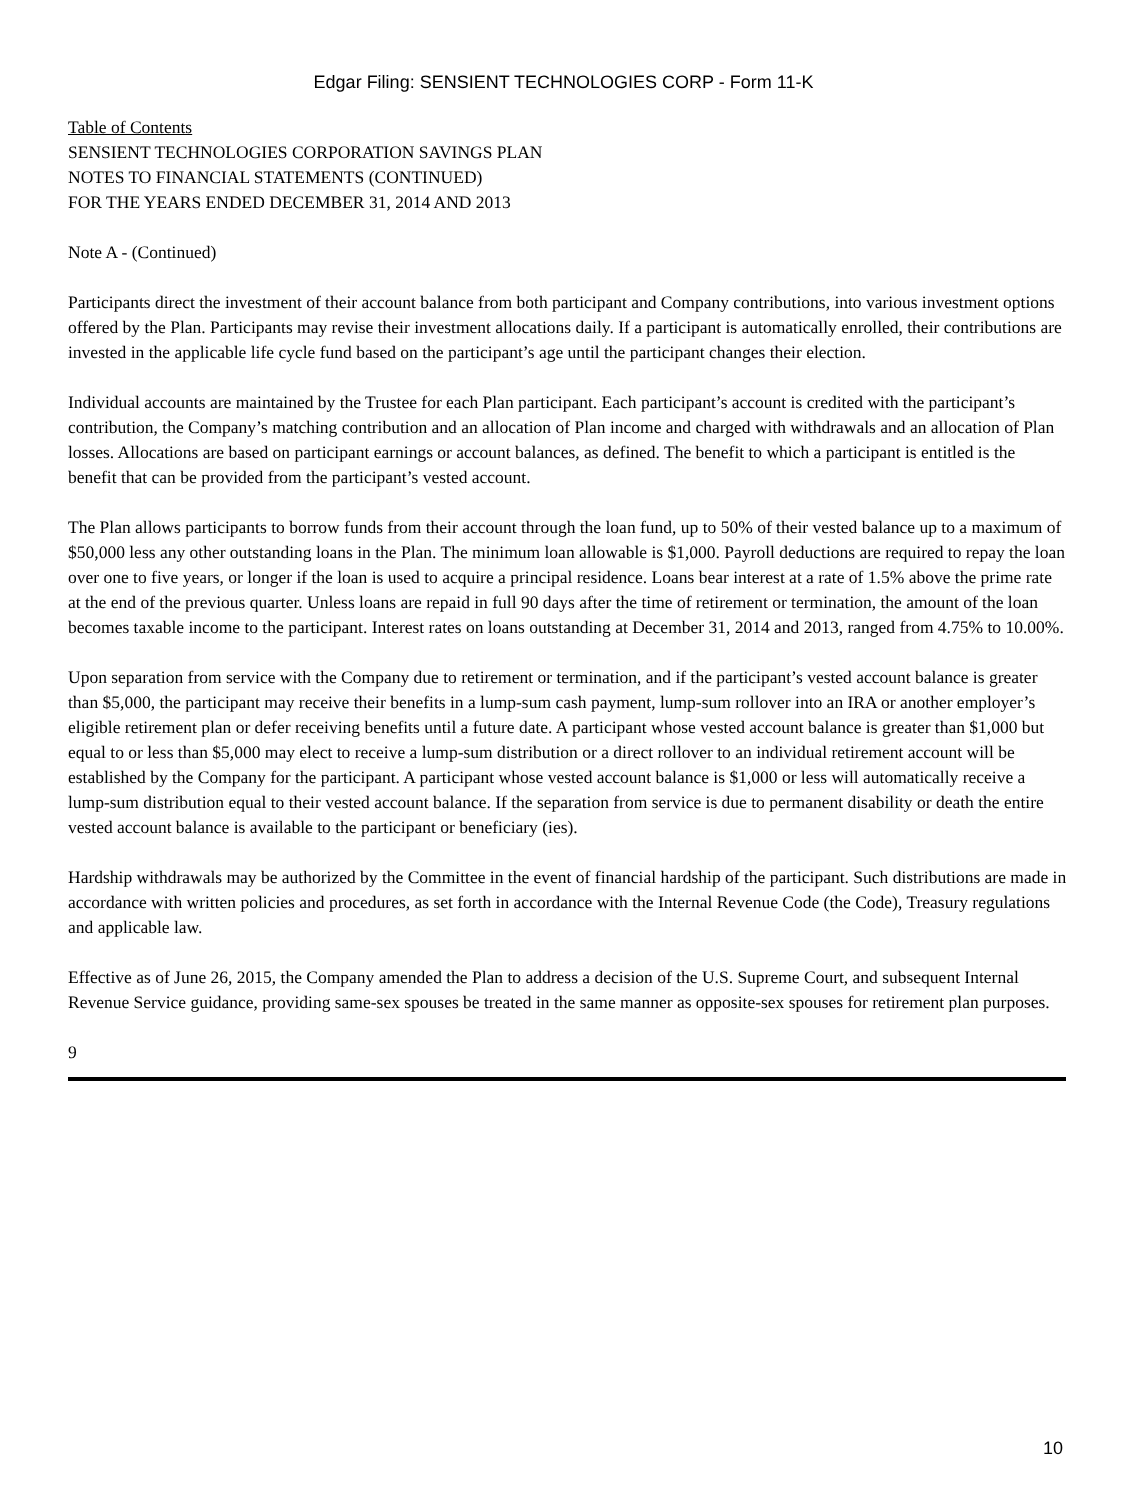Edgar Filing: SENSIENT TECHNOLOGIES CORP - Form 11-K
Table of Contents
SENSIENT TECHNOLOGIES CORPORATION SAVINGS PLAN
NOTES TO FINANCIAL STATEMENTS (CONTINUED)
FOR THE YEARS ENDED DECEMBER 31, 2014 AND 2013
Note A - (Continued)
Participants direct the investment of their account balance from both participant and Company contributions, into various investment options offered by the Plan. Participants may revise their investment allocations daily. If a participant is automatically enrolled, their contributions are invested in the applicable life cycle fund based on the participant’s age until the participant changes their election.
Individual accounts are maintained by the Trustee for each Plan participant. Each participant’s account is credited with the participant’s contribution, the Company’s matching contribution and an allocation of Plan income and charged with withdrawals and an allocation of Plan losses. Allocations are based on participant earnings or account balances, as defined. The benefit to which a participant is entitled is the benefit that can be provided from the participant’s vested account.
The Plan allows participants to borrow funds from their account through the loan fund, up to 50% of their vested balance up to a maximum of $50,000 less any other outstanding loans in the Plan. The minimum loan allowable is $1,000. Payroll deductions are required to repay the loan over one to five years, or longer if the loan is used to acquire a principal residence. Loans bear interest at a rate of 1.5% above the prime rate at the end of the previous quarter. Unless loans are repaid in full 90 days after the time of retirement or termination, the amount of the loan becomes taxable income to the participant. Interest rates on loans outstanding at December 31, 2014 and 2013, ranged from 4.75% to 10.00%.
Upon separation from service with the Company due to retirement or termination, and if the participant’s vested account balance is greater than $5,000, the participant may receive their benefits in a lump-sum cash payment, lump-sum rollover into an IRA or another employer’s eligible retirement plan or defer receiving benefits until a future date. A participant whose vested account balance is greater than $1,000 but equal to or less than $5,000 may elect to receive a lump-sum distribution or a direct rollover to an individual retirement account will be established by the Company for the participant. A participant whose vested account balance is $1,000 or less will automatically receive a lump-sum distribution equal to their vested account balance. If the separation from service is due to permanent disability or death the entire vested account balance is available to the participant or beneficiary (ies).
Hardship withdrawals may be authorized by the Committee in the event of financial hardship of the participant. Such distributions are made in accordance with written policies and procedures, as set forth in accordance with the Internal Revenue Code (the Code), Treasury regulations and applicable law.
Effective as of June 26, 2015, the Company amended the Plan to address a decision of the U.S. Supreme Court, and subsequent Internal Revenue Service guidance, providing same-sex spouses be treated in the same manner as opposite-sex spouses for retirement plan purposes.
9
10